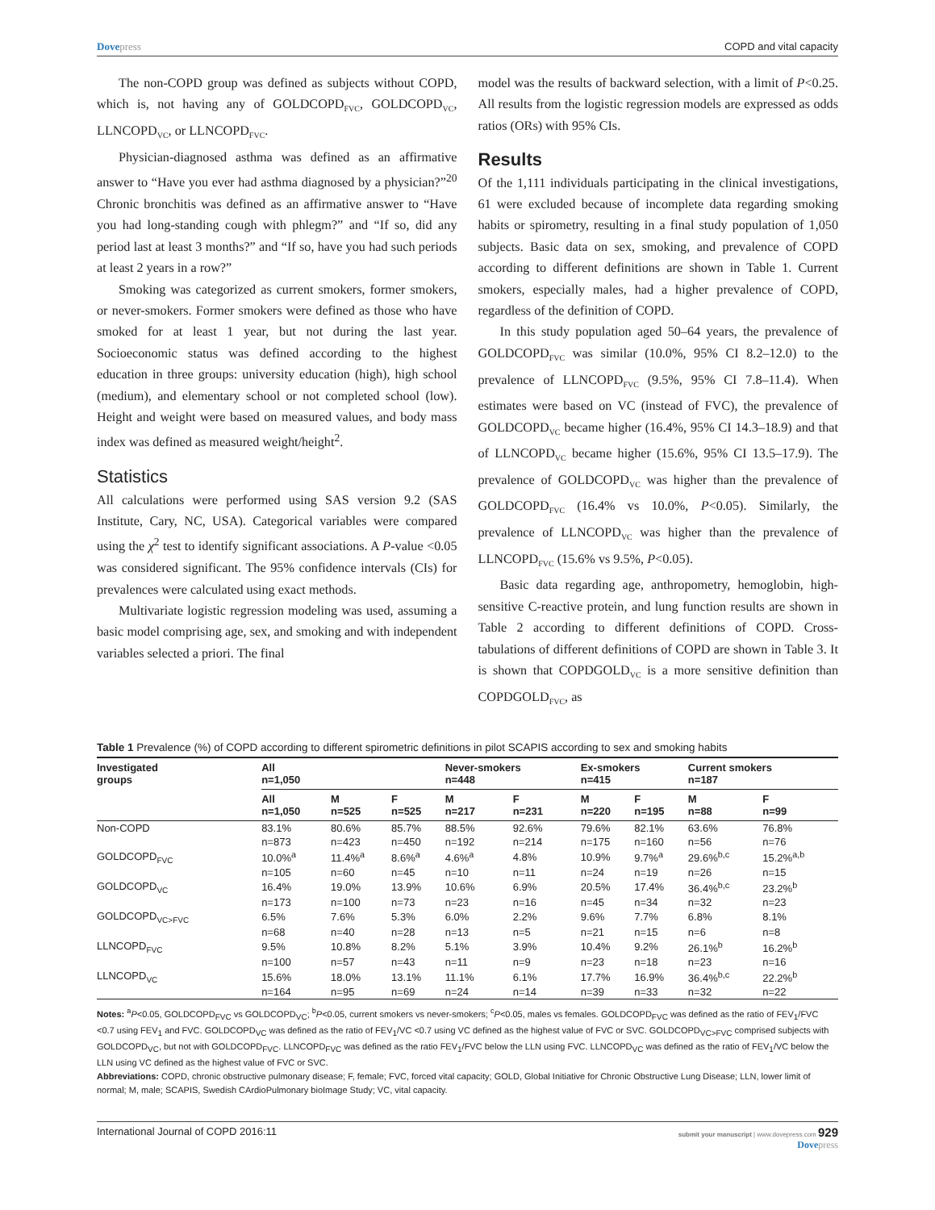Dovepress COPD and vital capacity
The non-COPD group was defined as subjects without COPD, which is, not having any of GOLDCOPD<sub>FVC</sub>, GOLDCOPD<sub>VC</sub>, LLNCOPD<sub>VC</sub>, or LLNCOPD<sub>FVC</sub>.
Physician-diagnosed asthma was defined as an affirmative answer to “Have you ever had asthma diagnosed by a physician?”<sup>20</sup> Chronic bronchitis was defined as an affirmative answer to “Have you had long-standing cough with phlegm?” and “If so, did any period last at least 3 months?” and “If so, have you had such periods at least 2 years in a row?”
Smoking was categorized as current smokers, former smokers, or never-smokers. Former smokers were defined as those who have smoked for at least 1 year, but not during the last year. Socioeconomic status was defined according to the highest education in three groups: university education (high), high school (medium), and elementary school or not completed school (low). Height and weight were based on measured values, and body mass index was defined as measured weight/height<sup>2</sup>.
Statistics
All calculations were performed using SAS version 9.2 (SAS Institute, Cary, NC, USA). Categorical variables were compared using the χ<sup>2</sup> test to identify significant associations. A P-value <0.05 was considered significant. The 95% confidence intervals (CIs) for prevalences were calculated using exact methods.
Multivariate logistic regression modeling was used, assuming a basic model comprising age, sex, and smoking and with independent variables selected a priori. The final
model was the results of backward selection, with a limit of P<0.25. All results from the logistic regression models are expressed as odds ratios (ORs) with 95% CIs.
Results
Of the 1,111 individuals participating in the clinical investigations, 61 were excluded because of incomplete data regarding smoking habits or spirometry, resulting in a final study population of 1,050 subjects. Basic data on sex, smoking, and prevalence of COPD according to different definitions are shown in Table 1. Current smokers, especially males, had a higher prevalence of COPD, regardless of the definition of COPD.
In this study population aged 50–64 years, the prevalence of GOLDCOPD<sub>FVC</sub> was similar (10.0%, 95% CI 8.2–12.0) to the prevalence of LLNCOPD<sub>FVC</sub> (9.5%, 95% CI 7.8–11.4). When estimates were based on VC (instead of FVC), the prevalence of GOLDCOPD<sub>VC</sub> became higher (16.4%, 95% CI 14.3–18.9) and that of LLNCOPD<sub>VC</sub> became higher (15.6%, 95% CI 13.5–17.9). The prevalence of GOLDCOPD<sub>VC</sub> was higher than the prevalence of GOLDCOPD<sub>FVC</sub> (16.4% vs 10.0%, P<0.05). Similarly, the prevalence of LLNCOPD<sub>VC</sub> was higher than the prevalence of LLNCOPD<sub>FVC</sub> (15.6% vs 9.5%, P<0.05).
Basic data regarding age, anthropometry, hemoglobin, high-sensitive C-reactive protein, and lung function results are shown in Table 2 according to different definitions of COPD. Cross-tabulations of different definitions of COPD are shown in Table 3. It is shown that COPDGOLD<sub>VC</sub> is a more sensitive definition than COPDGOLD<sub>FVC</sub>, as
Table 1 Prevalence (%) of COPD according to different spirometric definitions in pilot SCAPIS according to sex and smoking habits
| Investigated groups | All n=1,050 | | | Never-smokers n=448 | | Ex-smokers n=415 | | Current smokers n=187 | |
| --- | --- | --- | --- | --- | --- | --- | --- | --- | --- |
| | All n=1,050 | M n=525 | F n=525 | M n=217 | F n=231 | M n=220 | F n=195 | M n=88 | F n=99 |
| Non-COPD | 83.1% | 80.6% | 85.7% | 88.5% | 92.6% | 79.6% | 82.1% | 63.6% | 76.8% |
| | n=873 | n=423 | n=450 | n=192 | n=214 | n=175 | n=160 | n=56 | n=76 |
| GOLDCOPD<sub>FVC</sub> | 10.0%<sup>a</sup> | 11.4%<sup>a</sup> | 8.6%<sup>a</sup> | 4.6%<sup>a</sup> | 4.8% | 10.9% | 9.7%<sup>a</sup> | 29.6%<sup>b,c</sup> | 15.2%<sup>a,b</sup> |
| | n=105 | n=60 | n=45 | n=10 | n=11 | n=24 | n=19 | n=26 | n=15 |
| GOLDCOPD<sub>VC</sub> | 16.4% | 19.0% | 13.9% | 10.6% | 6.9% | 20.5% | 17.4% | 36.4%<sup>b,c</sup> | 23.2%<sup>b</sup> |
| | n=173 | n=100 | n=73 | n=23 | n=16 | n=45 | n=34 | n=32 | n=23 |
| GOLDCOPD<sub>VC>FVC</sub> | 6.5% | 7.6% | 5.3% | 6.0% | 2.2% | 9.6% | 7.7% | 6.8% | 8.1% |
| | n=68 | n=40 | n=28 | n=13 | n=5 | n=21 | n=15 | n=6 | n=8 |
| LLNCOPD<sub>FVC</sub> | 9.5% | 10.8% | 8.2% | 5.1% | 3.9% | 10.4% | 9.2% | 26.1%<sup>b</sup> | 16.2%<sup>b</sup> |
| | n=100 | n=57 | n=43 | n=11 | n=9 | n=23 | n=18 | n=23 | n=16 |
| LLNCOPD<sub>VC</sub> | 15.6% | 18.0% | 13.1% | 11.1% | 6.1% | 17.7% | 16.9% | 36.4%<sup>b,c</sup> | 22.2%<sup>b</sup> |
| | n=164 | n=95 | n=69 | n=24 | n=14 | n=39 | n=33 | n=32 | n=22 |
Notes: <sup>a</sup>P<0.05, GOLDCOPD<sub>FVC</sub> vs GOLDCOPD<sub>VC</sub>; <sup>b</sup>P<0.05, current smokers vs never-smokers; <sup>c</sup>P<0.05, males vs females. GOLDCOPD<sub>FVC</sub> was defined as the ratio of FEV<sub>1</sub>/FVC <0.7 using FEV<sub>1</sub> and FVC. GOLDCOPD<sub>VC</sub> was defined as the ratio of FEV<sub>1</sub>/VC <0.7 using VC defined as the highest value of FVC or SVC. GOLDCOPD<sub>VC>FVC</sub> comprised subjects with GOLDCOPD<sub>VC</sub>, but not with GOLDCOPD<sub>FVC</sub>. LLNCOPD<sub>FVC</sub> was defined as the ratio FEV<sub>1</sub>/FVC below the LLN using FVC. LLNCOPD<sub>VC</sub> was defined as the ratio of FEV<sub>1</sub>/VC below the LLN using VC defined as the highest value of FVC or SVC.
Abbreviations: COPD, chronic obstructive pulmonary disease; F, female; FVC, forced vital capacity; GOLD, Global Initiative for Chronic Obstructive Lung Disease; LLN, lower limit of normal; M, male; SCAPIS, Swedish CArdioPulmonary bioImage Study; VC, vital capacity.
International Journal of COPD 2016:11
submit your manuscript | www.dovepress.com 929
Dovepress